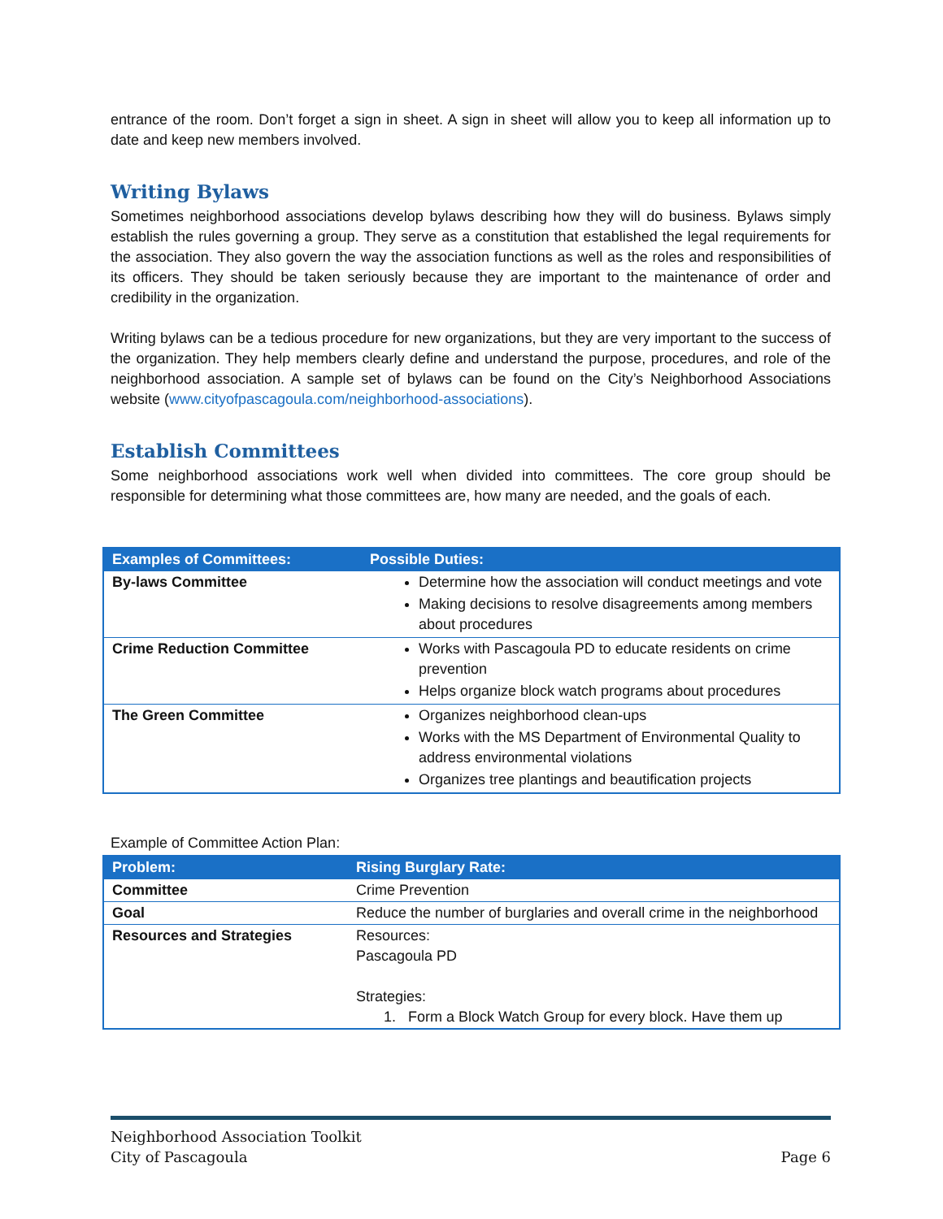entrance of the room. Don’t forget a sign in sheet. A sign in sheet will allow you to keep all information up to date and keep new members involved.
Writing Bylaws
Sometimes neighborhood associations develop bylaws describing how they will do business. Bylaws simply establish the rules governing a group. They serve as a constitution that established the legal requirements for the association. They also govern the way the association functions as well as the roles and responsibilities of its officers. They should be taken seriously because they are important to the maintenance of order and credibility in the organization.
Writing bylaws can be a tedious procedure for new organizations, but they are very important to the success of the organization. They help members clearly define and understand the purpose, procedures, and role of the neighborhood association. A sample set of bylaws can be found on the City’s Neighborhood Associations website (www.cityofpascagoula.com/neighborhood-associations).
Establish Committees
Some neighborhood associations work well when divided into committees. The core group should be responsible for determining what those committees are, how many are needed, and the goals of each.
| Examples of Committees: | Possible Duties: |
| --- | --- |
| By-laws Committee | Determine how the association will conduct meetings and vote Making decisions to resolve disagreements among members about procedures |
| Crime Reduction Committee | Works with Pascagoula PD to educate residents on crime prevention Helps organize block watch programs about procedures |
| The Green Committee | Organizes neighborhood clean-ups Works with the MS Department of Environmental Quality to address environmental violations Organizes tree plantings and beautification projects |
Example of Committee Action Plan:
| Problem: | Rising Burglary Rate: |
| --- | --- |
| Committee | Crime Prevention |
| Goal | Reduce the number of burglaries and overall crime in the neighborhood |
| Resources and Strategies | Resources: Pascagoula PD Strategies: 1. Form a Block Watch Group for every block. Have them up |
Neighborhood Association Toolkit
City of Pascagoula Page 6